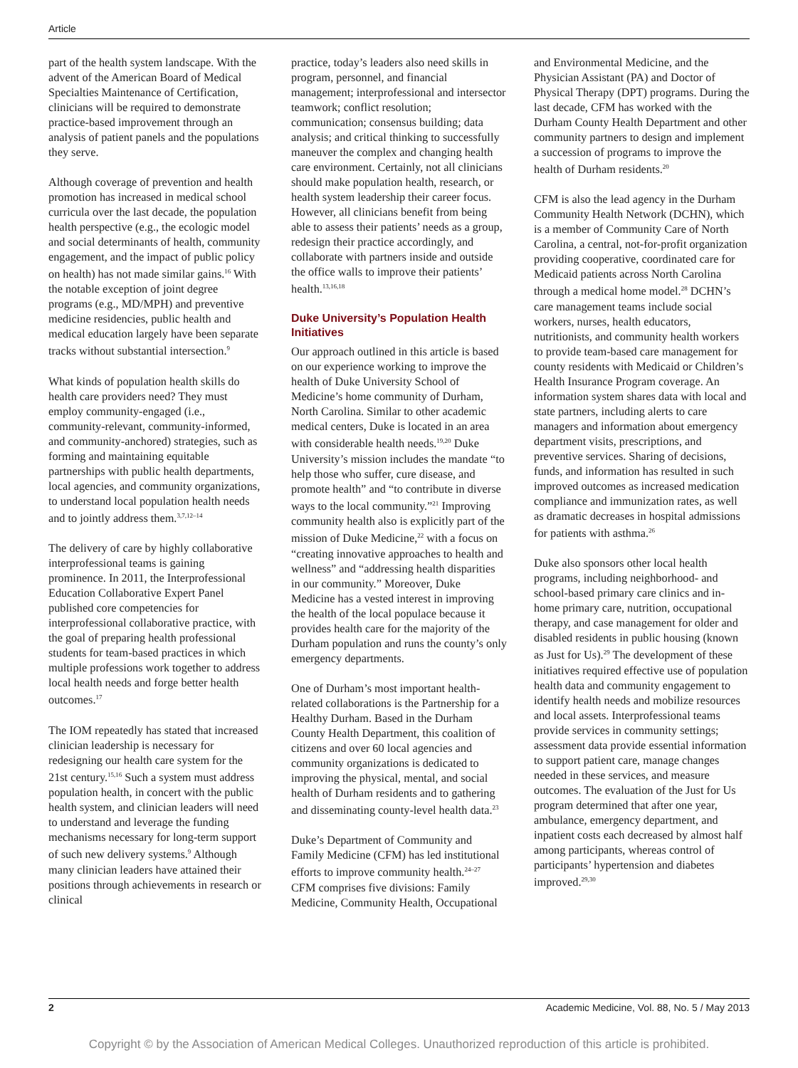Article
part of the health system landscape. With the advent of the American Board of Medical Specialties Maintenance of Certification, clinicians will be required to demonstrate practice-based improvement through an analysis of patient panels and the populations they serve.
Although coverage of prevention and health promotion has increased in medical school curricula over the last decade, the population health perspective (e.g., the ecologic model and social determinants of health, community engagement, and the impact of public policy on health) has not made similar gains.<sup>16</sup> With the notable exception of joint degree programs (e.g., MD/MPH) and preventive medicine residencies, public health and medical education largely have been separate tracks without substantial intersection.<sup>9</sup>
What kinds of population health skills do health care providers need? They must employ community-engaged (i.e., community-relevant, community-informed, and community-anchored) strategies, such as forming and maintaining equitable partnerships with public health departments, local agencies, and community organizations, to understand local population health needs and to jointly address them.<sup>3,7,12–14</sup>
The delivery of care by highly collaborative interprofessional teams is gaining prominence. In 2011, the Interprofessional Education Collaborative Expert Panel published core competencies for interprofessional collaborative practice, with the goal of preparing health professional students for team-based practices in which multiple professions work together to address local health needs and forge better health outcomes.<sup>17</sup>
The IOM repeatedly has stated that increased clinician leadership is necessary for redesigning our health care system for the 21st century.<sup>15,16</sup> Such a system must address population health, in concert with the public health system, and clinician leaders will need to understand and leverage the funding mechanisms necessary for long-term support of such new delivery systems.<sup>9</sup> Although many clinician leaders have attained their positions through achievements in research or clinical
practice, today’s leaders also need skills in program, personnel, and financial management; interprofessional and intersector teamwork; conflict resolution; communication; consensus building; data analysis; and critical thinking to successfully maneuver the complex and changing health care environment. Certainly, not all clinicians should make population health, research, or health system leadership their career focus. However, all clinicians benefit from being able to assess their patients’ needs as a group, redesign their practice accordingly, and collaborate with partners inside and outside the office walls to improve their patients’ health.<sup>13,16,18</sup>
Duke University’s Population Health Initiatives
Our approach outlined in this article is based on our experience working to improve the health of Duke University School of Medicine’s home community of Durham, North Carolina. Similar to other academic medical centers, Duke is located in an area with considerable health needs.<sup>19,20</sup> Duke University’s mission includes the mandate “to help those who suffer, cure disease, and promote health” and “to contribute in diverse ways to the local community.”<sup>21</sup> Improving community health also is explicitly part of the mission of Duke Medicine,<sup>22</sup> with a focus on “creating innovative approaches to health and wellness” and “addressing health disparities in our community.” Moreover, Duke Medicine has a vested interest in improving the health of the local populace because it provides health care for the majority of the Durham population and runs the county’s only emergency departments.
One of Durham’s most important health-related collaborations is the Partnership for a Healthy Durham. Based in the Durham County Health Department, this coalition of citizens and over 60 local agencies and community organizations is dedicated to improving the physical, mental, and social health of Durham residents and to gathering and disseminating county-level health data.<sup>23</sup>
Duke’s Department of Community and Family Medicine (CFM) has led institutional efforts to improve community health.<sup>24–27</sup> CFM comprises five divisions: Family Medicine, Community Health, Occupational
and Environmental Medicine, and the Physician Assistant (PA) and Doctor of Physical Therapy (DPT) programs. During the last decade, CFM has worked with the Durham County Health Department and other community partners to design and implement a succession of programs to improve the health of Durham residents.<sup>20</sup>
CFM is also the lead agency in the Durham Community Health Network (DCHN), which is a member of Community Care of North Carolina, a central, not-for-profit organization providing cooperative, coordinated care for Medicaid patients across North Carolina through a medical home model.<sup>28</sup> DCHN’s care management teams include social workers, nurses, health educators, nutritionists, and community health workers to provide team-based care management for county residents with Medicaid or Children’s Health Insurance Program coverage. An information system shares data with local and state partners, including alerts to care managers and information about emergency department visits, prescriptions, and preventive services. Sharing of decisions, funds, and information has resulted in such improved outcomes as increased medication compliance and immunization rates, as well as dramatic decreases in hospital admissions for patients with asthma.<sup>26</sup>
Duke also sponsors other local health programs, including neighborhood- and school-based primary care clinics and in-home primary care, nutrition, occupational therapy, and case management for older and disabled residents in public housing (known as Just for Us).<sup>29</sup> The development of these initiatives required effective use of population health data and community engagement to identify health needs and mobilize resources and local assets. Interprofessional teams provide services in community settings; assessment data provide essential information to support patient care, manage changes needed in these services, and measure outcomes. The evaluation of the Just for Us program determined that after one year, ambulance, emergency department, and inpatient costs each decreased by almost half among participants, whereas control of participants’ hypertension and diabetes improved.<sup>29,30</sup>
2 Academic Medicine, Vol. 88, No. 5 / May 2013
Copyright © by the Association of American Medical Colleges. Unauthorized reproduction of this article is prohibited.